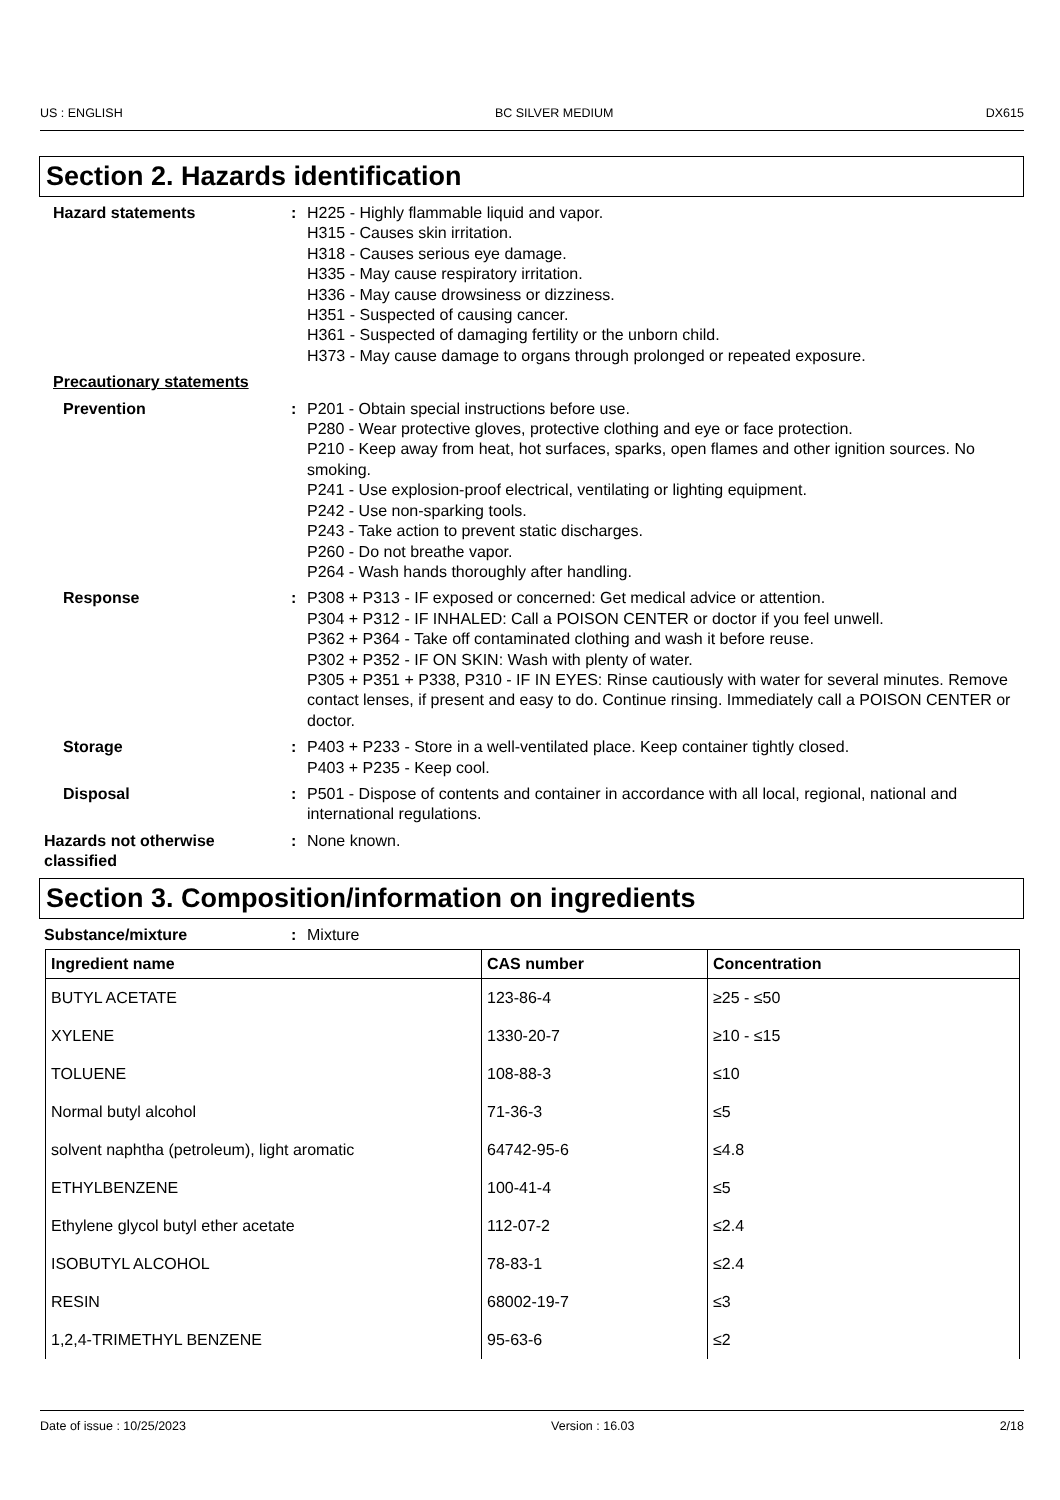US : ENGLISH BC SILVER MEDIUM DX615
Section 2. Hazards identification
Hazard statements : H225 - Highly flammable liquid and vapor.
H315 - Causes skin irritation.
H318 - Causes serious eye damage.
H335 - May cause respiratory irritation.
H336 - May cause drowsiness or dizziness.
H351 - Suspected of causing cancer.
H361 - Suspected of damaging fertility or the unborn child.
H373 - May cause damage to organs through prolonged or repeated exposure.
Precautionary statements
Prevention : P201 - Obtain special instructions before use.
P280 - Wear protective gloves, protective clothing and eye or face protection.
P210 - Keep away from heat, hot surfaces, sparks, open flames and other ignition sources. No smoking.
P241 - Use explosion-proof electrical, ventilating or lighting equipment.
P242 - Use non-sparking tools.
P243 - Take action to prevent static discharges.
P260 - Do not breathe vapor.
P264 - Wash hands thoroughly after handling.
Response : P308 + P313 - IF exposed or concerned: Get medical advice or attention.
P304 + P312 - IF INHALED: Call a POISON CENTER or doctor if you feel unwell.
P362 + P364 - Take off contaminated clothing and wash it before reuse.
P302 + P352 - IF ON SKIN: Wash with plenty of water.
P305 + P351 + P338, P310 - IF IN EYES: Rinse cautiously with water for several minutes. Remove contact lenses, if present and easy to do. Continue rinsing. Immediately call a POISON CENTER or doctor.
Storage : P403 + P233 - Store in a well-ventilated place. Keep container tightly closed.
P403 + P235 - Keep cool.
Disposal : P501 - Dispose of contents and container in accordance with all local, regional, national and international regulations.
Hazards not otherwise classified
: None known.
Section 3. Composition/information on ingredients
Substance/mixture : Mixture
| Ingredient name | CAS number | Concentration |
| --- | --- | --- |
| BUTYL ACETATE | 123-86-4 | ≥25 - ≤50 |
| XYLENE | 1330-20-7 | ≥10 - ≤15 |
| TOLUENE | 108-88-3 | ≤10 |
| Normal butyl alcohol | 71-36-3 | ≤5 |
| solvent naphtha (petroleum), light aromatic | 64742-95-6 | ≤4.8 |
| ETHYLBENZENE | 100-41-4 | ≤5 |
| Ethylene glycol butyl ether acetate | 112-07-2 | ≤2.4 |
| ISOBUTYL ALCOHOL | 78-83-1 | ≤2.4 |
| RESIN | 68002-19-7 | ≤3 |
| 1,2,4-TRIMETHYL BENZENE | 95-63-6 | ≤2 |
Date of issue : 10/25/2023 Version : 16.03 2/18